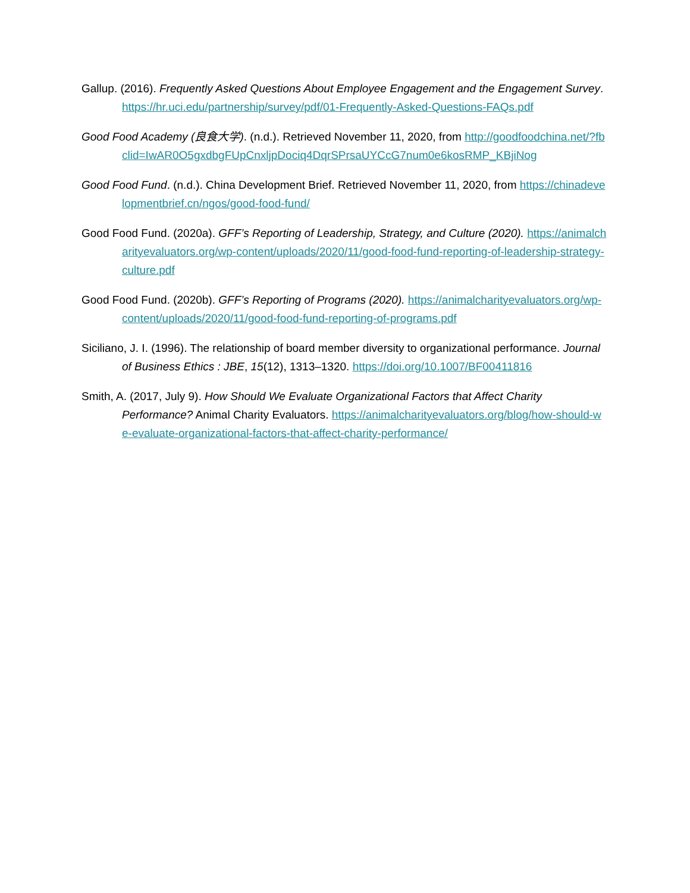Gallup. (2016). Frequently Asked Questions About Employee Engagement and the Engagement Survey. https://hr.uci.edu/partnership/survey/pdf/01-Frequently-Asked-Questions-FAQs.pdf
Good Food Academy (良食大学). (n.d.). Retrieved November 11, 2020, from http://goodfoodchina.net/?fbclid=IwAR0O5gxdbgFUpCnxljpDociq4DqrSPrsaUYCcG7num0e6kosRMP_KBjiNog
Good Food Fund. (n.d.). China Development Brief. Retrieved November 11, 2020, from https://chinadevelopmentbrief.cn/ngos/good-food-fund/
Good Food Fund. (2020a). GFF’s Reporting of Leadership, Strategy, and Culture (2020). https://animalcharityevaluators.org/wp-content/uploads/2020/11/good-food-fund-reporting-of-leadership-strategy-culture.pdf
Good Food Fund. (2020b). GFF’s Reporting of Programs (2020). https://animalcharityevaluators.org/wp-content/uploads/2020/11/good-food-fund-reporting-of-programs.pdf
Siciliano, J. I. (1996). The relationship of board member diversity to organizational performance. Journal of Business Ethics : JBE, 15(12), 1313–1320. https://doi.org/10.1007/BF00411816
Smith, A. (2017, July 9). How Should We Evaluate Organizational Factors that Affect Charity Performance? Animal Charity Evaluators. https://animalcharityevaluators.org/blog/how-should-we-evaluate-organizational-factors-that-affect-charity-performance/